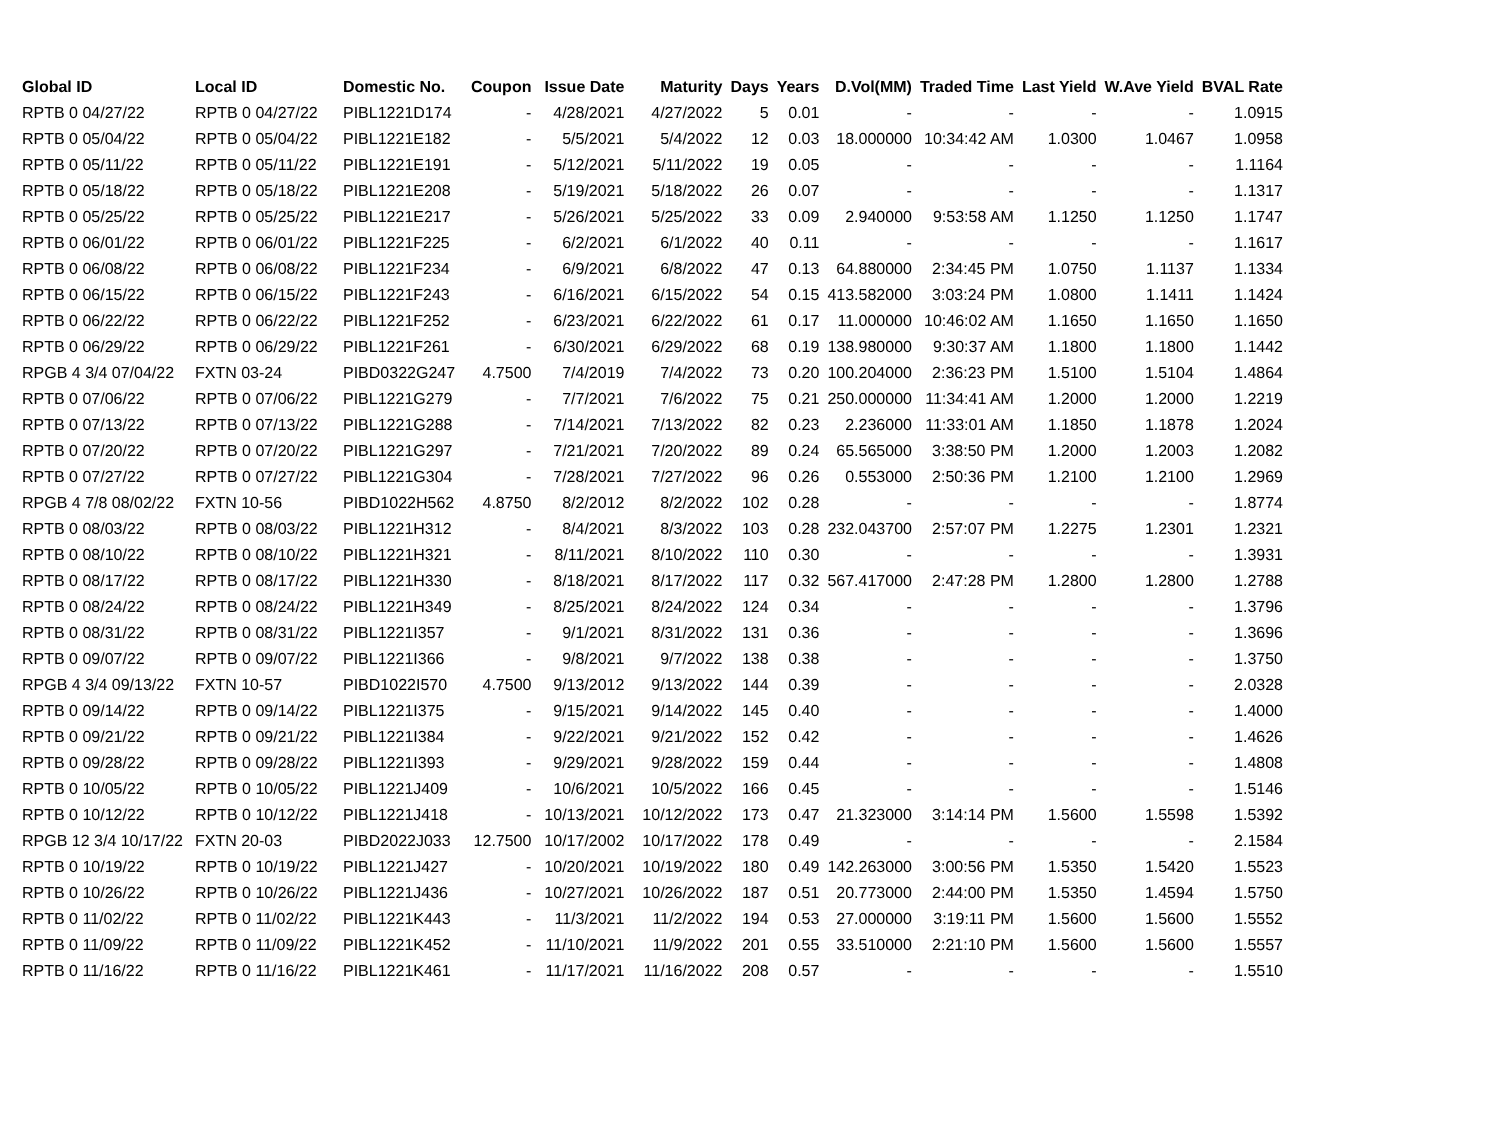| Global ID | Local ID | Domestic No. | Coupon | Issue Date | Maturity | Days | Years | D.Vol(MM) | Traded Time | Last Yield | W.Ave Yield | BVAL Rate |
| --- | --- | --- | --- | --- | --- | --- | --- | --- | --- | --- | --- | --- |
| RPTB 0 04/27/22 | RPTB 0 04/27/22 | PIBL1221D174 | - | 4/28/2021 | 4/27/2022 | 5 | 0.01 | - | - | - | - | 1.0915 |
| RPTB 0 05/04/22 | RPTB 0 05/04/22 | PIBL1221E182 | - | 5/5/2021 | 5/4/2022 | 12 | 0.03 | 18.000000 | 10:34:42 AM | 1.0300 | 1.0467 | 1.0958 |
| RPTB 0 05/11/22 | RPTB 0 05/11/22 | PIBL1221E191 | - | 5/12/2021 | 5/11/2022 | 19 | 0.05 | - | - | - | - | 1.1164 |
| RPTB 0 05/18/22 | RPTB 0 05/18/22 | PIBL1221E208 | - | 5/19/2021 | 5/18/2022 | 26 | 0.07 | - | - | - | - | 1.1317 |
| RPTB 0 05/25/22 | RPTB 0 05/25/22 | PIBL1221E217 | - | 5/26/2021 | 5/25/2022 | 33 | 0.09 | 2.940000 | 9:53:58 AM | 1.1250 | 1.1250 | 1.1747 |
| RPTB 0 06/01/22 | RPTB 0 06/01/22 | PIBL1221F225 | - | 6/2/2021 | 6/1/2022 | 40 | 0.11 | - | - | - | - | 1.1617 |
| RPTB 0 06/08/22 | RPTB 0 06/08/22 | PIBL1221F234 | - | 6/9/2021 | 6/8/2022 | 47 | 0.13 | 64.880000 | 2:34:45 PM | 1.0750 | 1.1137 | 1.1334 |
| RPTB 0 06/15/22 | RPTB 0 06/15/22 | PIBL1221F243 | - | 6/16/2021 | 6/15/2022 | 54 | 0.15 | 413.582000 | 3:03:24 PM | 1.0800 | 1.1411 | 1.1424 |
| RPTB 0 06/22/22 | RPTB 0 06/22/22 | PIBL1221F252 | - | 6/23/2021 | 6/22/2022 | 61 | 0.17 | 11.000000 | 10:46:02 AM | 1.1650 | 1.1650 | 1.1650 |
| RPTB 0 06/29/22 | RPTB 0 06/29/22 | PIBL1221F261 | - | 6/30/2021 | 6/29/2022 | 68 | 0.19 | 138.980000 | 9:30:37 AM | 1.1800 | 1.1800 | 1.1442 |
| RPGB 4 3/4 07/04/22 | FXTN 03-24 | PIBD0322G247 | 4.7500 | 7/4/2019 | 7/4/2022 | 73 | 0.20 | 100.204000 | 2:36:23 PM | 1.5100 | 1.5104 | 1.4864 |
| RPTB 0 07/06/22 | RPTB 0 07/06/22 | PIBL1221G279 | - | 7/7/2021 | 7/6/2022 | 75 | 0.21 | 250.000000 | 11:34:41 AM | 1.2000 | 1.2000 | 1.2219 |
| RPTB 0 07/13/22 | RPTB 0 07/13/22 | PIBL1221G288 | - | 7/14/2021 | 7/13/2022 | 82 | 0.23 | 2.236000 | 11:33:01 AM | 1.1850 | 1.1878 | 1.2024 |
| RPTB 0 07/20/22 | RPTB 0 07/20/22 | PIBL1221G297 | - | 7/21/2021 | 7/20/2022 | 89 | 0.24 | 65.565000 | 3:38:50 PM | 1.2000 | 1.2003 | 1.2082 |
| RPTB 0 07/27/22 | RPTB 0 07/27/22 | PIBL1221G304 | - | 7/28/2021 | 7/27/2022 | 96 | 0.26 | 0.553000 | 2:50:36 PM | 1.2100 | 1.2100 | 1.2969 |
| RPGB 4 7/8 08/02/22 | FXTN 10-56 | PIBD1022H562 | 4.8750 | 8/2/2012 | 8/2/2022 | 102 | 0.28 | - | - | - | - | 1.8774 |
| RPTB 0 08/03/22 | RPTB 0 08/03/22 | PIBL1221H312 | - | 8/4/2021 | 8/3/2022 | 103 | 0.28 | 232.043700 | 2:57:07 PM | 1.2275 | 1.2301 | 1.2321 |
| RPTB 0 08/10/22 | RPTB 0 08/10/22 | PIBL1221H321 | - | 8/11/2021 | 8/10/2022 | 110 | 0.30 | - | - | - | - | 1.3931 |
| RPTB 0 08/17/22 | RPTB 0 08/17/22 | PIBL1221H330 | - | 8/18/2021 | 8/17/2022 | 117 | 0.32 | 567.417000 | 2:47:28 PM | 1.2800 | 1.2800 | 1.2788 |
| RPTB 0 08/24/22 | RPTB 0 08/24/22 | PIBL1221H349 | - | 8/25/2021 | 8/24/2022 | 124 | 0.34 | - | - | - | - | 1.3796 |
| RPTB 0 08/31/22 | RPTB 0 08/31/22 | PIBL1221I357 | - | 9/1/2021 | 8/31/2022 | 131 | 0.36 | - | - | - | - | 1.3696 |
| RPTB 0 09/07/22 | RPTB 0 09/07/22 | PIBL1221I366 | - | 9/8/2021 | 9/7/2022 | 138 | 0.38 | - | - | - | - | 1.3750 |
| RPGB 4 3/4 09/13/22 | FXTN 10-57 | PIBD1022I570 | 4.7500 | 9/13/2012 | 9/13/2022 | 144 | 0.39 | - | - | - | - | 2.0328 |
| RPTB 0 09/14/22 | RPTB 0 09/14/22 | PIBL1221I375 | - | 9/15/2021 | 9/14/2022 | 145 | 0.40 | - | - | - | - | 1.4000 |
| RPTB 0 09/21/22 | RPTB 0 09/21/22 | PIBL1221I384 | - | 9/22/2021 | 9/21/2022 | 152 | 0.42 | - | - | - | - | 1.4626 |
| RPTB 0 09/28/22 | RPTB 0 09/28/22 | PIBL1221I393 | - | 9/29/2021 | 9/28/2022 | 159 | 0.44 | - | - | - | - | 1.4808 |
| RPTB 0 10/05/22 | RPTB 0 10/05/22 | PIBL1221J409 | - | 10/6/2021 | 10/5/2022 | 166 | 0.45 | - | - | - | - | 1.5146 |
| RPTB 0 10/12/22 | RPTB 0 10/12/22 | PIBL1221J418 | - | 10/13/2021 | 10/12/2022 | 173 | 0.47 | 21.323000 | 3:14:14 PM | 1.5600 | 1.5598 | 1.5392 |
| RPGB 12 3/4 10/17/22 | FXTN 20-03 | PIBD2022J033 | 12.7500 | 10/17/2002 | 10/17/2022 | 178 | 0.49 | - | - | - | - | 2.1584 |
| RPTB 0 10/19/22 | RPTB 0 10/19/22 | PIBL1221J427 | - | 10/20/2021 | 10/19/2022 | 180 | 0.49 | 142.263000 | 3:00:56 PM | 1.5350 | 1.5420 | 1.5523 |
| RPTB 0 10/26/22 | RPTB 0 10/26/22 | PIBL1221J436 | - | 10/27/2021 | 10/26/2022 | 187 | 0.51 | 20.773000 | 2:44:00 PM | 1.5350 | 1.4594 | 1.5750 |
| RPTB 0 11/02/22 | RPTB 0 11/02/22 | PIBL1221K443 | - | 11/3/2021 | 11/2/2022 | 194 | 0.53 | 27.000000 | 3:19:11 PM | 1.5600 | 1.5600 | 1.5552 |
| RPTB 0 11/09/22 | RPTB 0 11/09/22 | PIBL1221K452 | - | 11/10/2021 | 11/9/2022 | 201 | 0.55 | 33.510000 | 2:21:10 PM | 1.5600 | 1.5600 | 1.5557 |
| RPTB 0 11/16/22 | RPTB 0 11/16/22 | PIBL1221K461 | - | 11/17/2021 | 11/16/2022 | 208 | 0.57 | - | - | - | - | 1.5510 |